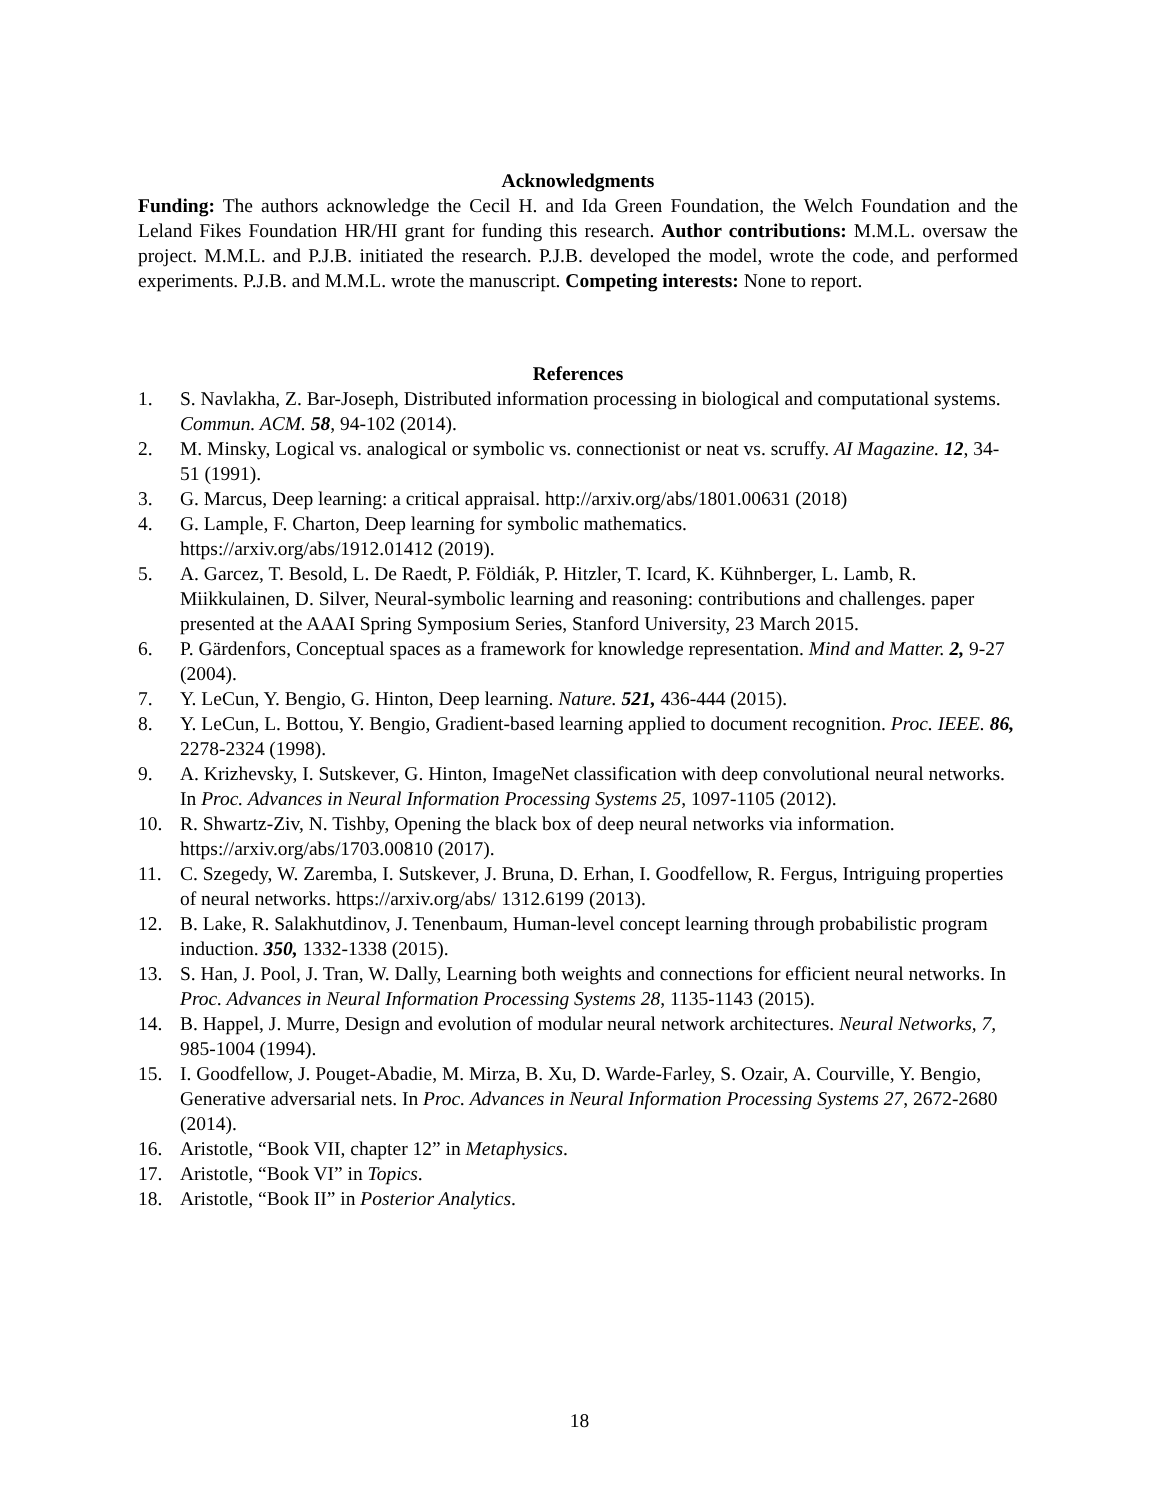Acknowledgments
Funding: The authors acknowledge the Cecil H. and Ida Green Foundation, the Welch Foundation and the Leland Fikes Foundation HR/HI grant for funding this research. Author contributions: M.M.L. oversaw the project. M.M.L. and P.J.B. initiated the research. P.J.B. developed the model, wrote the code, and performed experiments. P.J.B. and M.M.L. wrote the manuscript. Competing interests: None to report.
References
1. S. Navlakha, Z. Bar-Joseph, Distributed information processing in biological and computational systems. Commun. ACM. 58, 94-102 (2014).
2. M. Minsky, Logical vs. analogical or symbolic vs. connectionist or neat vs. scruffy. AI Magazine. 12, 34-51 (1991).
3. G. Marcus, Deep learning: a critical appraisal. http://arxiv.org/abs/1801.00631 (2018)
4. G. Lample, F. Charton, Deep learning for symbolic mathematics.
https://arxiv.org/abs/1912.01412 (2019).
5. A. Garcez, T. Besold, L. De Raedt, P. Földiák, P. Hitzler, T. Icard, K. Kühnberger, L. Lamb, R. Miikkulainen, D. Silver, Neural-symbolic learning and reasoning: contributions and challenges. paper presented at the AAAI Spring Symposium Series, Stanford University, 23 March 2015.
6. P. Gärdenfors, Conceptual spaces as a framework for knowledge representation. Mind and Matter. 2, 9-27 (2004).
7. Y. LeCun, Y. Bengio, G. Hinton, Deep learning. Nature. 521, 436-444 (2015).
8. Y. LeCun, L. Bottou, Y. Bengio, Gradient-based learning applied to document recognition. Proc. IEEE. 86, 2278-2324 (1998).
9. A. Krizhevsky, I. Sutskever, G. Hinton, ImageNet classification with deep convolutional neural networks. In Proc. Advances in Neural Information Processing Systems 25, 1097-1105 (2012).
10. R. Shwartz-Ziv, N. Tishby, Opening the black box of deep neural networks via information. https://arxiv.org/abs/1703.00810 (2017).
11. C. Szegedy, W. Zaremba, I. Sutskever, J. Bruna, D. Erhan, I. Goodfellow, R. Fergus, Intriguing properties of neural networks. https://arxiv.org/abs/ 1312.6199 (2013).
12. B. Lake, R. Salakhutdinov, J. Tenenbaum, Human-level concept learning through probabilistic program induction. 350, 1332-1338 (2015).
13. S. Han, J. Pool, J. Tran, W. Dally, Learning both weights and connections for efficient neural networks. In Proc. Advances in Neural Information Processing Systems 28, 1135-1143 (2015).
14. B. Happel, J. Murre, Design and evolution of modular neural network architectures. Neural Networks, 7, 985-1004 (1994).
15. I. Goodfellow, J. Pouget-Abadie, M. Mirza, B. Xu, D. Warde-Farley, S. Ozair, A. Courville, Y. Bengio, Generative adversarial nets. In Proc. Advances in Neural Information Processing Systems 27, 2672-2680 (2014).
16. Aristotle, “Book VII, chapter 12” in Metaphysics.
17. Aristotle, “Book VI” in Topics.
18. Aristotle, “Book II” in Posterior Analytics.
18